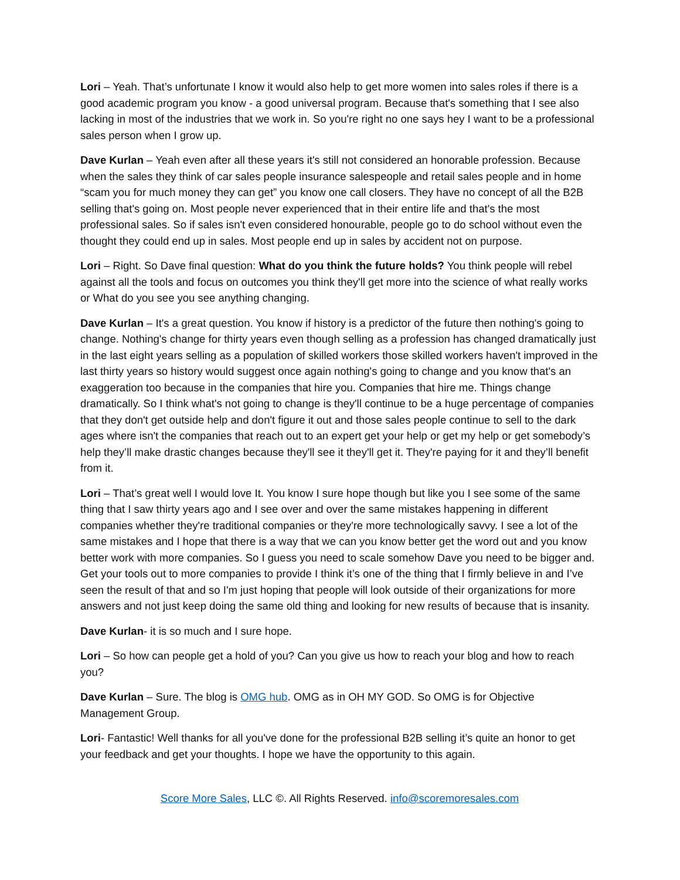Lori – Yeah. That’s unfortunate I know it would also help to get more women into sales roles if there is a good academic program you know - a good universal program. Because that's something that I see also lacking in most of the industries that we work in. So you're right no one says hey I want to be a professional sales person when I grow up.
Dave Kurlan – Yeah even after all these years it's still not considered an honorable profession. Because when the sales they think of car sales people insurance salespeople and retail sales people and in home “scam you for much money they can get” you know one call closers. They have no concept of all the B2B selling that's going on. Most people never experienced that in their entire life and that's the most professional sales. So if sales isn't even considered honourable, people go to do school without even the thought they could end up in sales. Most people end up in sales by accident not on purpose.
Lori – Right. So Dave final question: What do you think the future holds? You think people will rebel against all the tools and focus on outcomes you think they'll get more into the science of what really works or What do you see you see anything changing.
Dave Kurlan – It's a great question. You know if history is a predictor of the future then nothing's going to change. Nothing's change for thirty years even though selling as a profession has changed dramatically just in the last eight years selling as a population of skilled workers those skilled workers haven't improved in the last thirty years so history would suggest once again nothing's going to change and you know that's an exaggeration too because in the companies that hire you. Companies that hire me. Things change dramatically. So I think what's not going to change is they'll continue to be a huge percentage of companies that they don't get outside help and don't figure it out and those sales people continue to sell to the dark ages where isn't the companies that reach out to an expert get your help or get my help or get somebody’s help they’ll make drastic changes because they'll see it they'll get it. They're paying for it and they’ll benefit from it.
Lori – That’s great well I would love It. You know I sure hope though but like you I see some of the same thing that I saw thirty years ago and I see over and over the same mistakes happening in different companies whether they're traditional companies or they're more technologically savvy. I see a lot of the same mistakes and I hope that there is a way that we can you know better get the word out and you know better work with more companies. So I guess you need to scale somehow Dave you need to be bigger and. Get your tools out to more companies to provide I think it’s one of the thing that I firmly believe in and I’ve seen the result of that and so I'm just hoping that people will look outside of their organizations for more answers and not just keep doing the same old thing and looking for new results of because that is insanity.
Dave Kurlan- it is so much and I sure hope.
Lori – So how can people get a hold of you? Can you give us how to reach your blog and how to reach you?
Dave Kurlan – Sure. The blog is OMG hub. OMG as in OH MY GOD. So OMG is for Objective Management Group.
Lori- Fantastic! Well thanks for all you've done for the professional B2B selling it’s quite an honor to get your feedback and get your thoughts. I hope we have the opportunity to this again.
Score More Sales, LLC ©. All Rights Reserved. info@scoremoresales.com